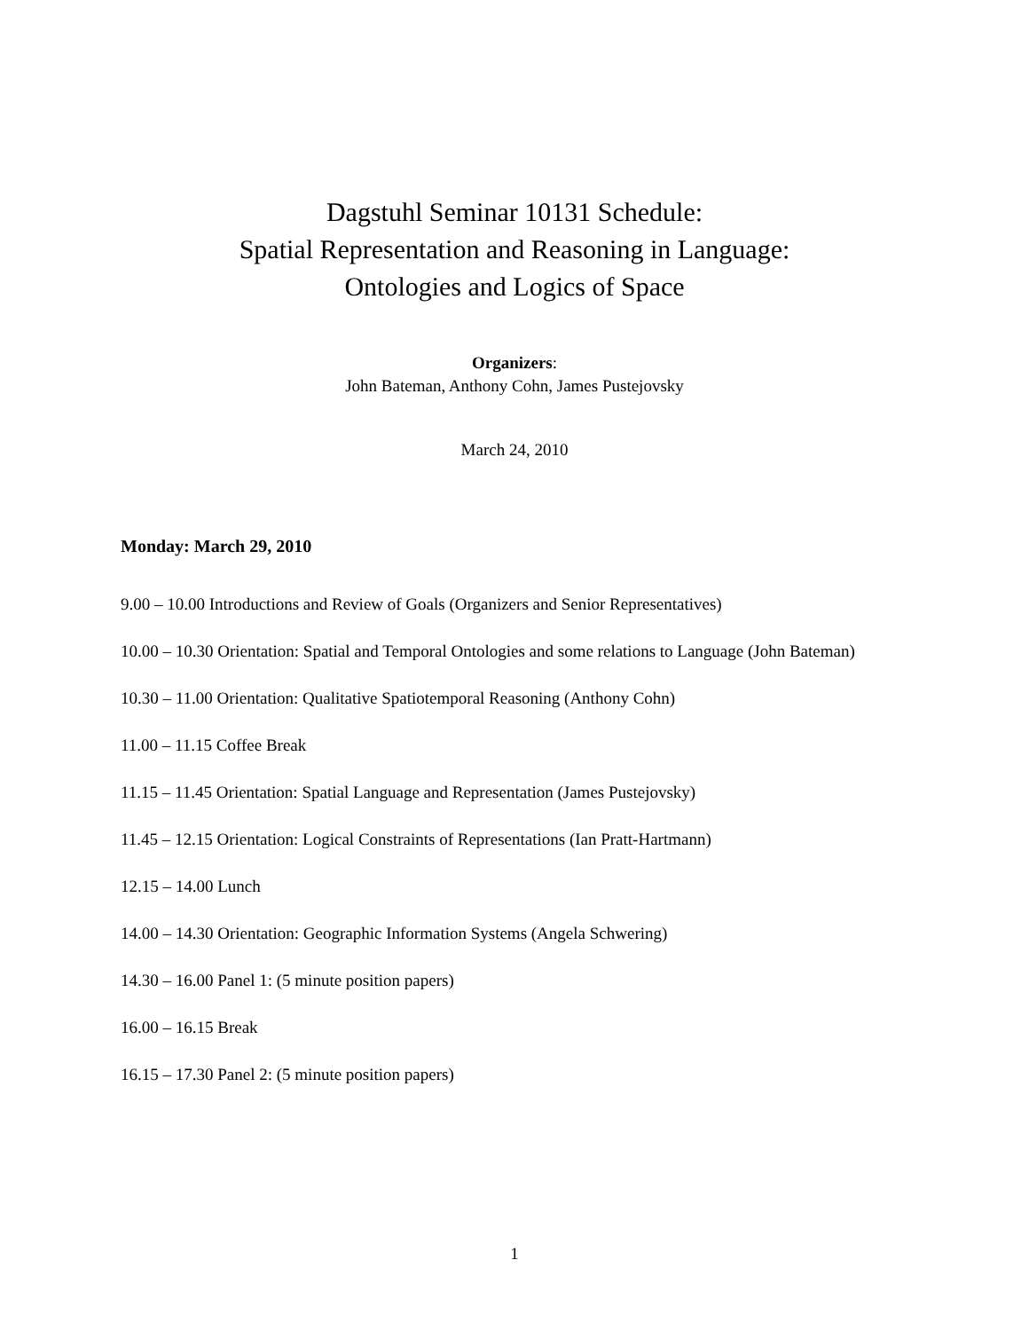Dagstuhl Seminar 10131 Schedule:
Spatial Representation and Reasoning in Language:
Ontologies and Logics of Space
Organizers:
John Bateman, Anthony Cohn, James Pustejovsky
March 24, 2010
Monday: March 29, 2010
9.00 – 10.00 Introductions and Review of Goals (Organizers and Senior Representatives)
10.00 – 10.30 Orientation: Spatial and Temporal Ontologies and some relations to Language (John Bateman)
10.30 – 11.00 Orientation: Qualitative Spatiotemporal Reasoning (Anthony Cohn)
11.00 – 11.15 Coffee Break
11.15 – 11.45 Orientation: Spatial Language and Representation (James Pustejovsky)
11.45 – 12.15 Orientation: Logical Constraints of Representations (Ian Pratt-Hartmann)
12.15 – 14.00 Lunch
14.00 – 14.30 Orientation: Geographic Information Systems (Angela Schwering)
14.30 – 16.00 Panel 1: (5 minute position papers)
16.00 – 16.15 Break
16.15 – 17.30 Panel 2: (5 minute position papers)
1